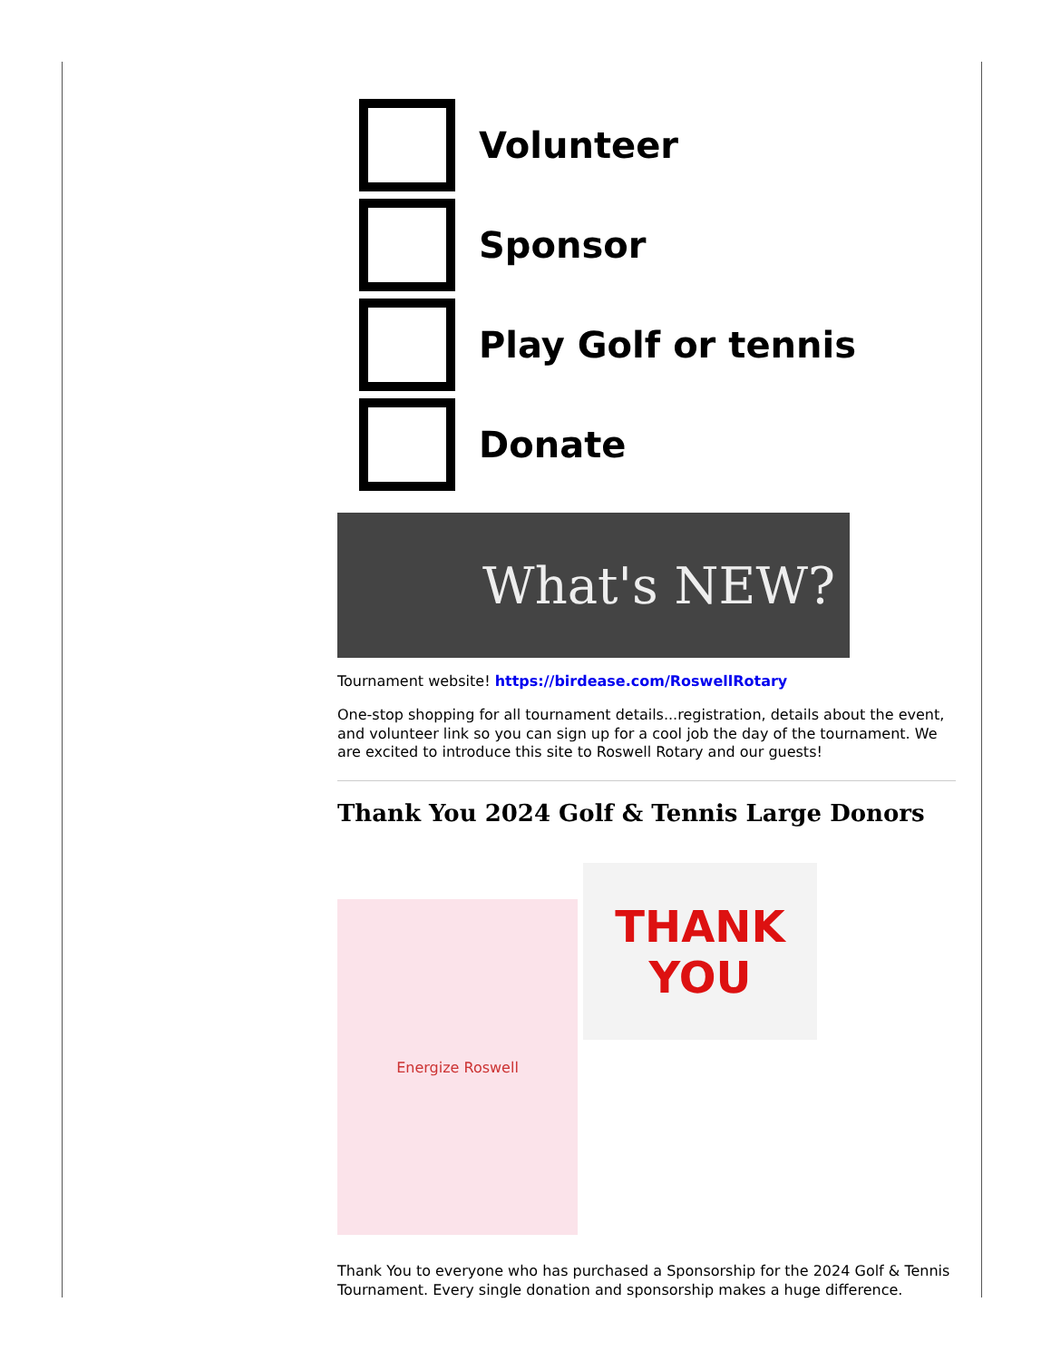Volunteer
Sponsor
Play Golf or tennis
Donate
What's NEW?
Tournament website! https://birdease.com/RoswellRotary
One-stop shopping for all tournament details...registration, details about the event, and volunteer link so you can sign up for a cool job the day of the tournament. We are excited to introduce this site to Roswell Rotary and our guests!
Thank You 2024 Golf & Tennis Large Donors
Energize Roswell
THANK
YOU
Thank You to everyone who has purchased a Sponsorship for the 2024 Golf & Tennis Tournament. Every single donation and sponsorship makes a huge difference.